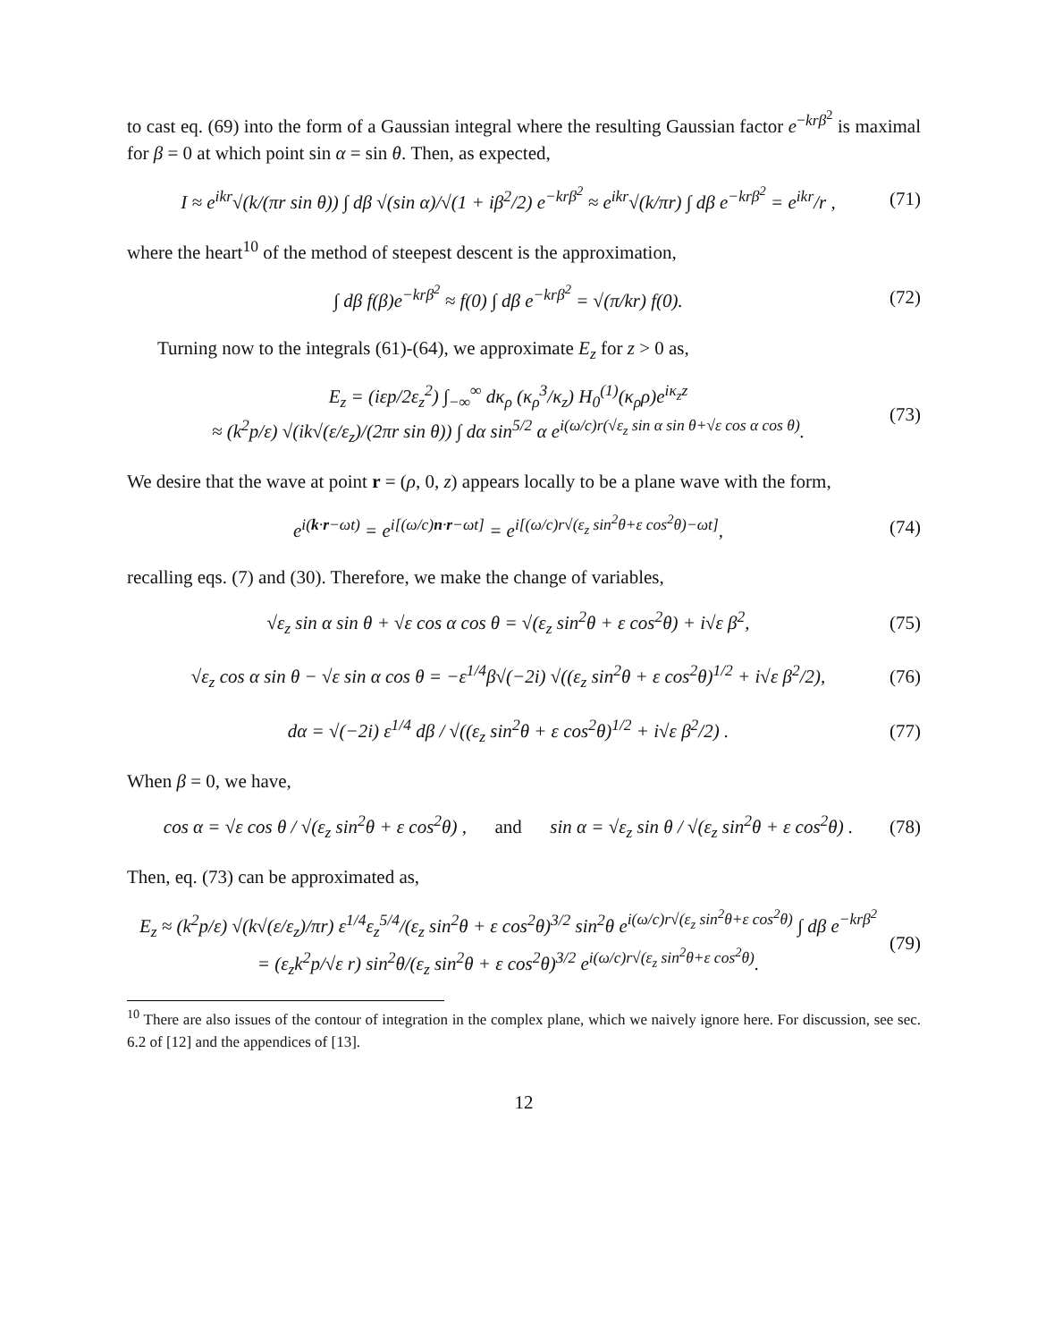to cast eq. (69) into the form of a Gaussian integral where the resulting Gaussian factor e<sup>−krβ<sup>2</sup></sup> is maximal for β = 0 at which point sin α = sin θ. Then, as expected,
I ≈ e<sup>ikr</sup>√(k/(πr sin θ)) ∫ dβ √(sin α)/√(1 + iβ<sup>2</sup>/2) e<sup>−krβ<sup>2</sup></sup> ≈ e<sup>ikr</sup>√(k/πr) ∫ dβ e<sup>−krβ<sup>2</sup></sup> = e<sup>ikr</sup>/r , (71)
where the heart<sup>10</sup> of the method of steepest descent is the approximation,
∫ dβ f(β)e<sup>−krβ<sup>2</sup></sup> ≈ f(0) ∫ dβ e<sup>−krβ<sup>2</sup></sup> = √(π/kr) f(0). (72)
Turning now to the integrals (61)-(64), we approximate E<sub>z</sub> for z > 0 as,
E<sub>z</sub> = (iεp/2ε<sub>z</sub><sup>2</sup>) ∫<sub>−∞</sub><sup>∞</sup> dκ<sub>ρ</sub> (κ<sub>ρ</sub><sup>3</sup>/κ<sub>z</sub>) H<sub>0</sub><sup>(1)</sup>(κ<sub>ρ</sub>ρ)e<sup>iκ<sub>z</sub>z</sup>
≈ (k<sup>2</sup>p/ε) √(ik√(ε/ε<sub>z</sub>)/(2πr sin θ)) ∫ dα sin<sup>5/2</sup> α e<sup>i(ω/c)r(√ε<sub>z</sub> sin α sin θ+√ε cos α cos θ)</sup>. (73)
We desire that the wave at point r = (ρ, 0, z) appears locally to be a plane wave with the form,
e<sup>i(k·r−ωt)</sup> = e<sup>i[(ω/c)n·r−ωt]</sup> = e<sup>i[(ω/c)r√(ε<sub>z</sub> sin<sup>2</sup>θ+ε cos<sup>2</sup>θ)−ωt]</sup>, (74)
recalling eqs. (7) and (30). Therefore, we make the change of variables,
√ε<sub>z</sub> sin α sin θ + √ε cos α cos θ = √(ε<sub>z</sub> sin<sup>2</sup>θ + ε cos<sup>2</sup>θ) + i√ε β<sup>2</sup>, (75)
√ε<sub>z</sub> cos α sin θ − √ε sin α cos θ = −ε<sup>1/4</sup>β√(−2i) √((ε<sub>z</sub> sin<sup>2</sup>θ + ε cos<sup>2</sup>θ)<sup>1/2</sup> + i√ε β<sup>2</sup>/2), (76)
dα = √(−2i) ε<sup>1/4</sup> dβ / √((ε<sub>z</sub> sin<sup>2</sup>θ + ε cos<sup>2</sup>θ)<sup>1/2</sup> + i√ε β<sup>2</sup>/2) . (77)
When β = 0, we have,
cos α = √ε cos θ / √(ε<sub>z</sub> sin<sup>2</sup>θ + ε cos<sup>2</sup>θ) , and sin α = √ε<sub>z</sub> sin θ / √(ε<sub>z</sub> sin<sup>2</sup>θ + ε cos<sup>2</sup>θ) . (78)
Then, eq. (73) can be approximated as,
E<sub>z</sub> ≈ (k<sup>2</sup>p/ε) √(k√(ε/ε<sub>z</sub>)/πr) ε<sup>1/4</sup>ε<sub>z</sub><sup>5/4</sup>/(ε<sub>z</sub> sin<sup>2</sup>θ + ε cos<sup>2</sup>θ)<sup>3/2</sup> sin<sup>2</sup>θ e<sup>i(ω/c)r√(ε<sub>z</sub> sin<sup>2</sup>θ+ε cos<sup>2</sup>θ)</sup> ∫ dβ e<sup>−krβ<sup>2</sup></sup>
= (ε<sub>z</sub>k<sup>2</sup>p/√ε r) sin<sup>2</sup>θ/(ε<sub>z</sub> sin<sup>2</sup>θ + ε cos<sup>2</sup>θ)<sup>3/2</sup> e<sup>i(ω/c)r√(ε<sub>z</sub> sin<sup>2</sup>θ+ε cos<sup>2</sup>θ)</sup>. (79)
<sup>10</sup> There are also issues of the contour of integration in the complex plane, which we naively ignore here. For discussion, see sec. 6.2 of [12] and the appendices of [13].
12